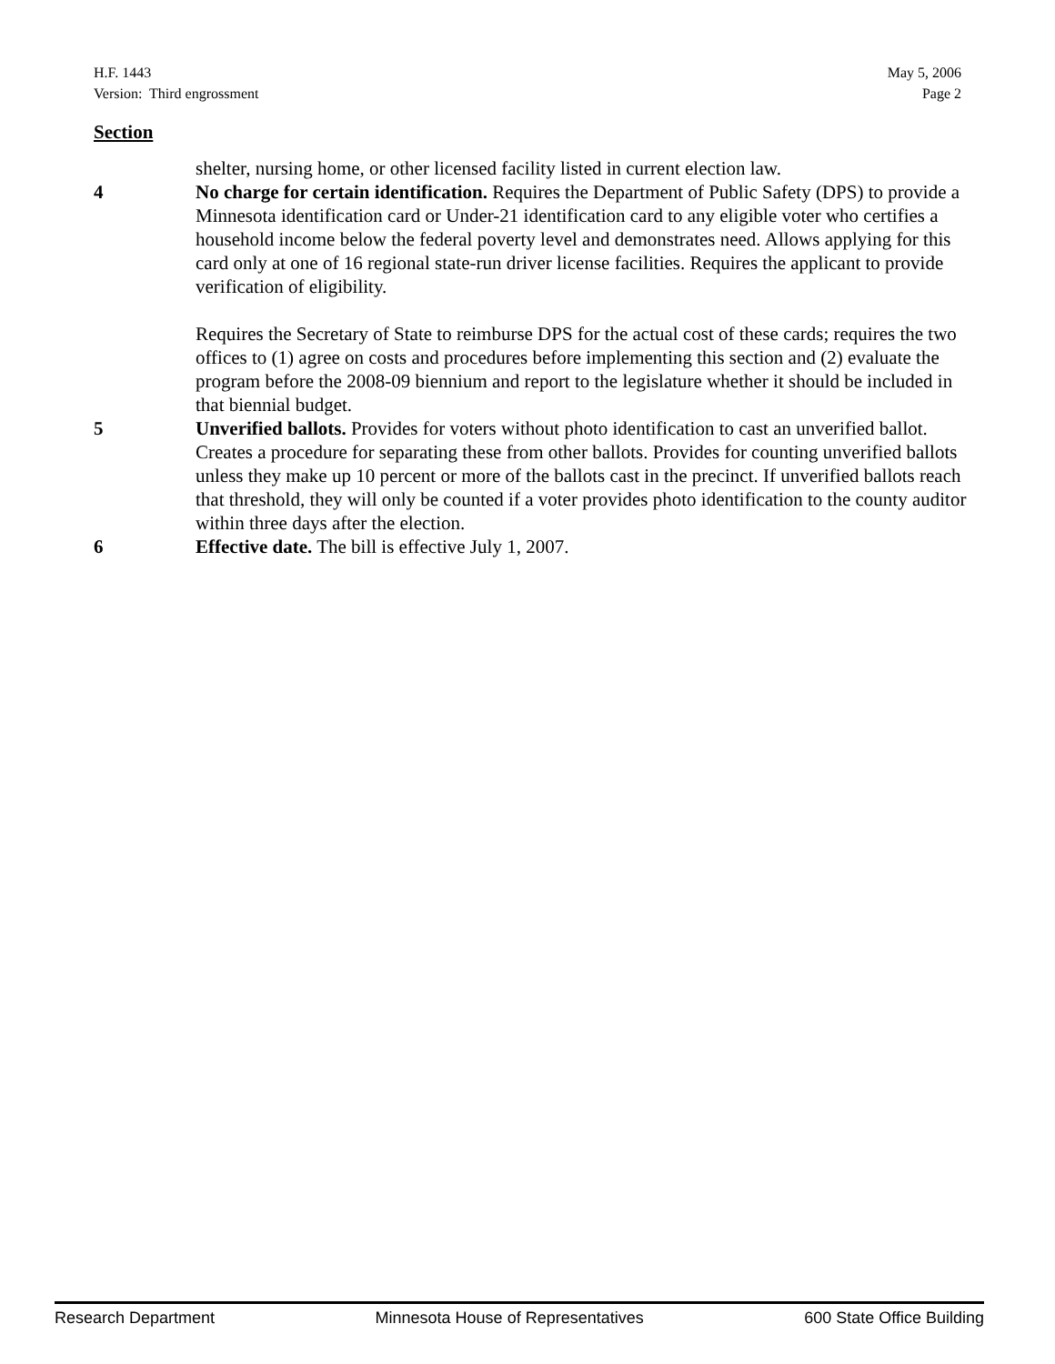H.F. 1443
Version: Third engrossment
May 5, 2006
Page 2
Section
shelter, nursing home, or other licensed facility listed in current election law.
4 No charge for certain identification. Requires the Department of Public Safety (DPS) to provide a Minnesota identification card or Under-21 identification card to any eligible voter who certifies a household income below the federal poverty level and demonstrates need. Allows applying for this card only at one of 16 regional state-run driver license facilities. Requires the applicant to provide verification of eligibility.
Requires the Secretary of State to reimburse DPS for the actual cost of these cards; requires the two offices to (1) agree on costs and procedures before implementing this section and (2) evaluate the program before the 2008-09 biennium and report to the legislature whether it should be included in that biennial budget.
5 Unverified ballots. Provides for voters without photo identification to cast an unverified ballot. Creates a procedure for separating these from other ballots. Provides for counting unverified ballots unless they make up 10 percent or more of the ballots cast in the precinct. If unverified ballots reach that threshold, they will only be counted if a voter provides photo identification to the county auditor within three days after the election.
6 Effective date. The bill is effective July 1, 2007.
Research Department Minnesota House of Representatives 600 State Office Building